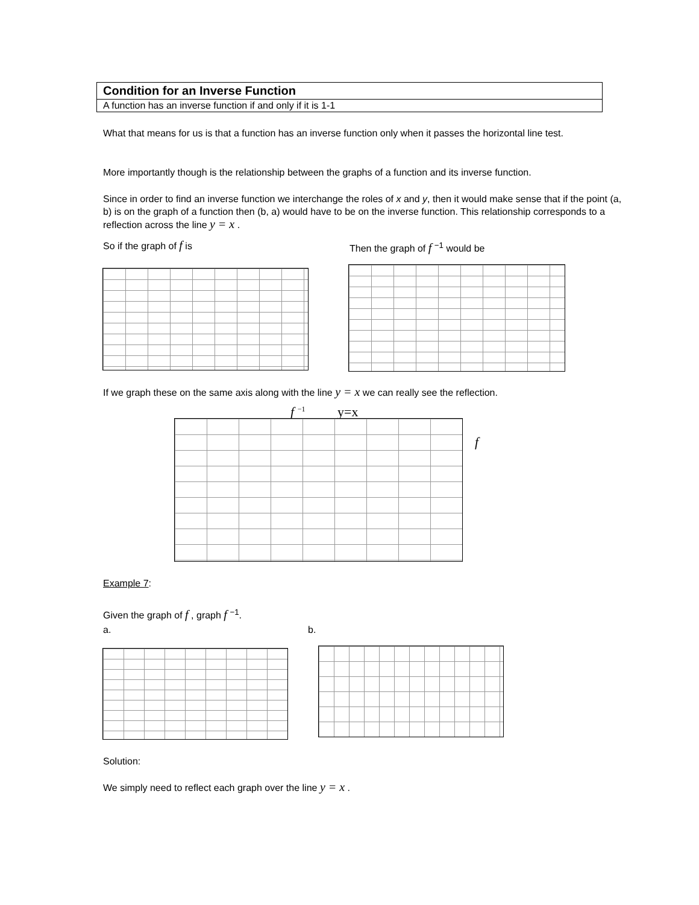Condition for an Inverse Function
A function has an inverse function if and only if it is 1-1
What that means for us is that a function has an inverse function only when it passes the horizontal line test.
More importantly though is the relationship between the graphs of a function and its inverse function.
Since in order to find an inverse function we interchange the roles of x and y, then it would make sense that if the point (a, b) is on the graph of a function then (b, a) would have to be on the inverse function. This relationship corresponds to a reflection across the line y = x .
So if the graph of f is Then the graph of f <sup>−1</sup> would be
If we graph these on the same axis along with the line y = x we can really see the reflection.
f <sup>−1</sup> y=x
f
Example 7:
Given the graph of f , graph f <sup>−1</sup>.
a. b.
Solution:
We simply need to reflect each graph over the line y = x .